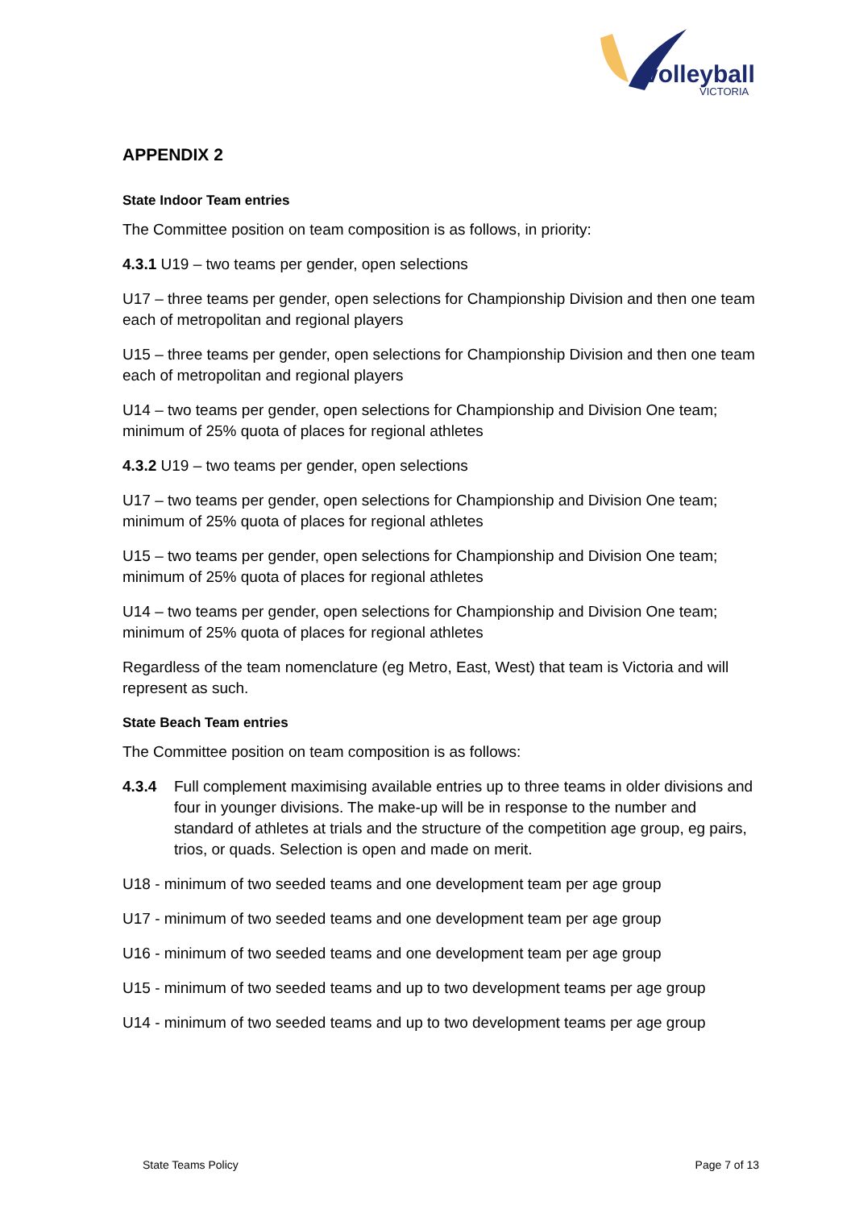volleyball
VICTORIA
APPENDIX 2
State Indoor Team entries
The Committee position on team composition is as follows, in priority:
4.3.1 U19 – two teams per gender, open selections
U17 – three teams per gender, open selections for Championship Division and then one team each of metropolitan and regional players
U15 – three teams per gender, open selections for Championship Division and then one team each of metropolitan and regional players
U14 – two teams per gender, open selections for Championship and Division One team; minimum of 25% quota of places for regional athletes
4.3.2 U19 – two teams per gender, open selections
U17 – two teams per gender, open selections for Championship and Division One team; minimum of 25% quota of places for regional athletes
U15 – two teams per gender, open selections for Championship and Division One team; minimum of 25% quota of places for regional athletes
U14 – two teams per gender, open selections for Championship and Division One team; minimum of 25% quota of places for regional athletes
Regardless of the team nomenclature (eg Metro, East, West) that team is Victoria and will represent as such.
State Beach Team entries
The Committee position on team composition is as follows:
4.3.4 Full complement maximising available entries up to three teams in older divisions and four in younger divisions. The make-up will be in response to the number and standard of athletes at trials and the structure of the competition age group, eg pairs, trios, or quads. Selection is open and made on merit.
U18 - minimum of two seeded teams and one development team per age group
U17 - minimum of two seeded teams and one development team per age group
U16 - minimum of two seeded teams and one development team per age group
U15 - minimum of two seeded teams and up to two development teams per age group
U14 - minimum of two seeded teams and up to two development teams per age group
State Teams Policy Page 7 of 13